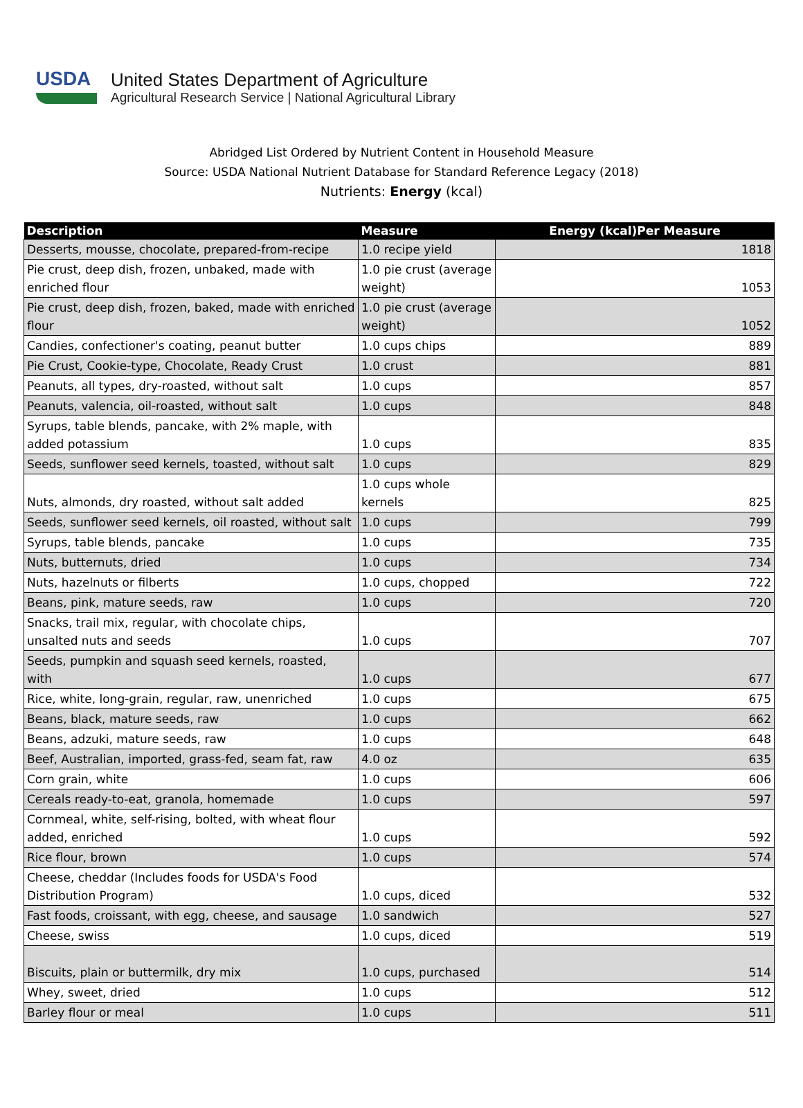USDA
United States Department of Agriculture
Agricultural Research Service | National Agricultural Library
Abridged List Ordered by Nutrient Content in Household Measure
Source: USDA National Nutrient Database for Standard Reference Legacy (2018)
Nutrients: Energy (kcal)
| Description | Measure | Energy (kcal)Per Measure |
| --- | --- | --- |
| Desserts, mousse, chocolate, prepared-from-recipe | 1.0 recipe yield | 1818 |
| Pie crust, deep dish, frozen, unbaked, made with enriched flour | 1.0 pie crust (average weight) | 1053 |
| Pie crust, deep dish, frozen, baked, made with enriched flour | 1.0 pie crust (average weight) | 1052 |
| Candies, confectioner's coating, peanut butter | 1.0 cups chips | 889 |
| Pie Crust, Cookie-type, Chocolate, Ready Crust | 1.0 crust | 881 |
| Peanuts, all types, dry-roasted, without salt | 1.0 cups | 857 |
| Peanuts, valencia, oil-roasted, without salt | 1.0 cups | 848 |
| Syrups, table blends, pancake, with 2% maple, with added potassium | 1.0 cups | 835 |
| Seeds, sunflower seed kernels, toasted, without salt | 1.0 cups | 829 |
| Nuts, almonds, dry roasted, without salt added | 1.0 cups whole kernels | 825 |
| Seeds, sunflower seed kernels, oil roasted, without salt | 1.0 cups | 799 |
| Syrups, table blends, pancake | 1.0 cups | 735 |
| Nuts, butternuts, dried | 1.0 cups | 734 |
| Nuts, hazelnuts or filberts | 1.0 cups, chopped | 722 |
| Beans, pink, mature seeds, raw | 1.0 cups | 720 |
| Snacks, trail mix, regular, with chocolate chips, unsalted nuts and seeds | 1.0 cups | 707 |
| Seeds, pumpkin and squash seed kernels, roasted, with | 1.0 cups | 677 |
| Rice, white, long-grain, regular, raw, unenriched | 1.0 cups | 675 |
| Beans, black, mature seeds, raw | 1.0 cups | 662 |
| Beans, adzuki, mature seeds, raw | 1.0 cups | 648 |
| Beef, Australian, imported, grass-fed, seam fat, raw | 4.0 oz | 635 |
| Corn grain, white | 1.0 cups | 606 |
| Cereals ready-to-eat, granola, homemade | 1.0 cups | 597 |
| Cornmeal, white, self-rising, bolted, with wheat flour added, enriched | 1.0 cups | 592 |
| Rice flour, brown | 1.0 cups | 574 |
| Cheese, cheddar (Includes foods for USDA's Food Distribution Program) | 1.0 cups, diced | 532 |
| Fast foods, croissant, with egg, cheese, and sausage | 1.0 sandwich | 527 |
| Cheese, swiss | 1.0 cups, diced | 519 |
| Biscuits, plain or buttermilk, dry mix | 1.0 cups, purchased | 514 |
| Whey, sweet, dried | 1.0 cups | 512 |
| Barley flour or meal | 1.0 cups | 511 |